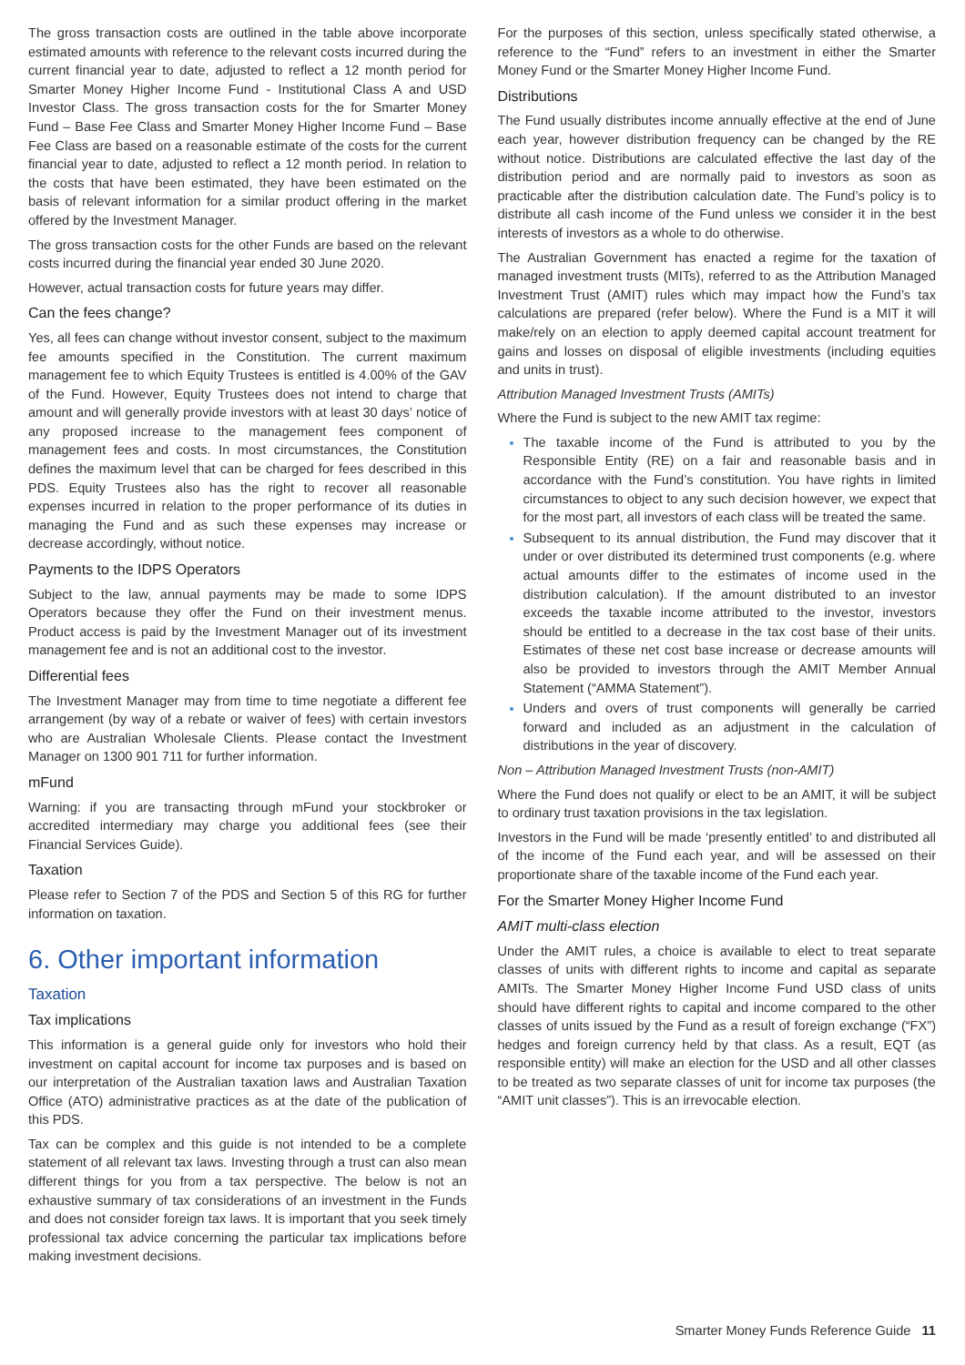The gross transaction costs are outlined in the table above incorporate estimated amounts with reference to the relevant costs incurred during the current financial year to date, adjusted to reflect a 12 month period for Smarter Money Higher Income Fund - Institutional Class A and USD Investor Class. The gross transaction costs for the for Smarter Money Fund – Base Fee Class and Smarter Money Higher Income Fund – Base Fee Class are based on a reasonable estimate of the costs for the current financial year to date, adjusted to reflect a 12 month period. In relation to the costs that have been estimated, they have been estimated on the basis of relevant information for a similar product offering in the market offered by the Investment Manager.
The gross transaction costs for the other Funds are based on the relevant costs incurred during the financial year ended 30 June 2020.
However, actual transaction costs for future years may differ.
Can the fees change?
Yes, all fees can change without investor consent, subject to the maximum fee amounts specified in the Constitution. The current maximum management fee to which Equity Trustees is entitled is 4.00% of the GAV of the Fund. However, Equity Trustees does not intend to charge that amount and will generally provide investors with at least 30 days’ notice of any proposed increase to the management fees component of management fees and costs. In most circumstances, the Constitution defines the maximum level that can be charged for fees described in this PDS. Equity Trustees also has the right to recover all reasonable expenses incurred in relation to the proper performance of its duties in managing the Fund and as such these expenses may increase or decrease accordingly, without notice.
Payments to the IDPS Operators
Subject to the law, annual payments may be made to some IDPS Operators because they offer the Fund on their investment menus. Product access is paid by the Investment Manager out of its investment management fee and is not an additional cost to the investor.
Differential fees
The Investment Manager may from time to time negotiate a different fee arrangement (by way of a rebate or waiver of fees) with certain investors who are Australian Wholesale Clients. Please contact the Investment Manager on 1300 901 711 for further information.
mFund
Warning: if you are transacting through mFund your stockbroker or accredited intermediary may charge you additional fees (see their Financial Services Guide).
Taxation
Please refer to Section 7 of the PDS and Section 5 of this RG for further information on taxation.
6. Other important information
Taxation
Tax implications
This information is a general guide only for investors who hold their investment on capital account for income tax purposes and is based on our interpretation of the Australian taxation laws and Australian Taxation Office (ATO) administrative practices as at the date of the publication of this PDS.
Tax can be complex and this guide is not intended to be a complete statement of all relevant tax laws. Investing through a trust can also mean different things for you from a tax perspective. The below is not an exhaustive summary of tax considerations of an investment in the Funds and does not consider foreign tax laws. It is important that you seek timely professional tax advice concerning the particular tax implications before making investment decisions.
For the purposes of this section, unless specifically stated otherwise, a reference to the “Fund” refers to an investment in either the Smarter Money Fund or the Smarter Money Higher Income Fund.
Distributions
The Fund usually distributes income annually effective at the end of June each year, however distribution frequency can be changed by the RE without notice. Distributions are calculated effective the last day of the distribution period and are normally paid to investors as soon as practicable after the distribution calculation date. The Fund’s policy is to distribute all cash income of the Fund unless we consider it in the best interests of investors as a whole to do otherwise.
The Australian Government has enacted a regime for the taxation of managed investment trusts (MITs), referred to as the Attribution Managed Investment Trust (AMIT) rules which may impact how the Fund’s tax calculations are prepared (refer below). Where the Fund is a MIT it will make/rely on an election to apply deemed capital account treatment for gains and losses on disposal of eligible investments (including equities and units in trust).
Attribution Managed Investment Trusts (AMITs)
Where the Fund is subject to the new AMIT tax regime:
The taxable income of the Fund is attributed to you by the Responsible Entity (RE) on a fair and reasonable basis and in accordance with the Fund’s constitution. You have rights in limited circumstances to object to any such decision however, we expect that for the most part, all investors of each class will be treated the same.
Subsequent to its annual distribution, the Fund may discover that it under or over distributed its determined trust components (e.g. where actual amounts differ to the estimates of income used in the distribution calculation). If the amount distributed to an investor exceeds the taxable income attributed to the investor, investors should be entitled to a decrease in the tax cost base of their units. Estimates of these net cost base increase or decrease amounts will also be provided to investors through the AMIT Member Annual Statement (“AMMA Statement”).
Unders and overs of trust components will generally be carried forward and included as an adjustment in the calculation of distributions in the year of discovery.
Non – Attribution Managed Investment Trusts (non-AMIT)
Where the Fund does not qualify or elect to be an AMIT, it will be subject to ordinary trust taxation provisions in the tax legislation.
Investors in the Fund will be made ‘presently entitled’ to and distributed all of the income of the Fund each year, and will be assessed on their proportionate share of the taxable income of the Fund each year.
For the Smarter Money Higher Income Fund
AMIT multi-class election
Under the AMIT rules, a choice is available to elect to treat separate classes of units with different rights to income and capital as separate AMITs. The Smarter Money Higher Income Fund USD class of units should have different rights to capital and income compared to the other classes of units issued by the Fund as a result of foreign exchange (“FX”) hedges and foreign currency held by that class. As a result, EQT (as responsible entity) will make an election for the USD and all other classes to be treated as two separate classes of unit for income tax purposes (the “AMIT unit classes”). This is an irrevocable election.
Smarter Money Funds Reference Guide 11